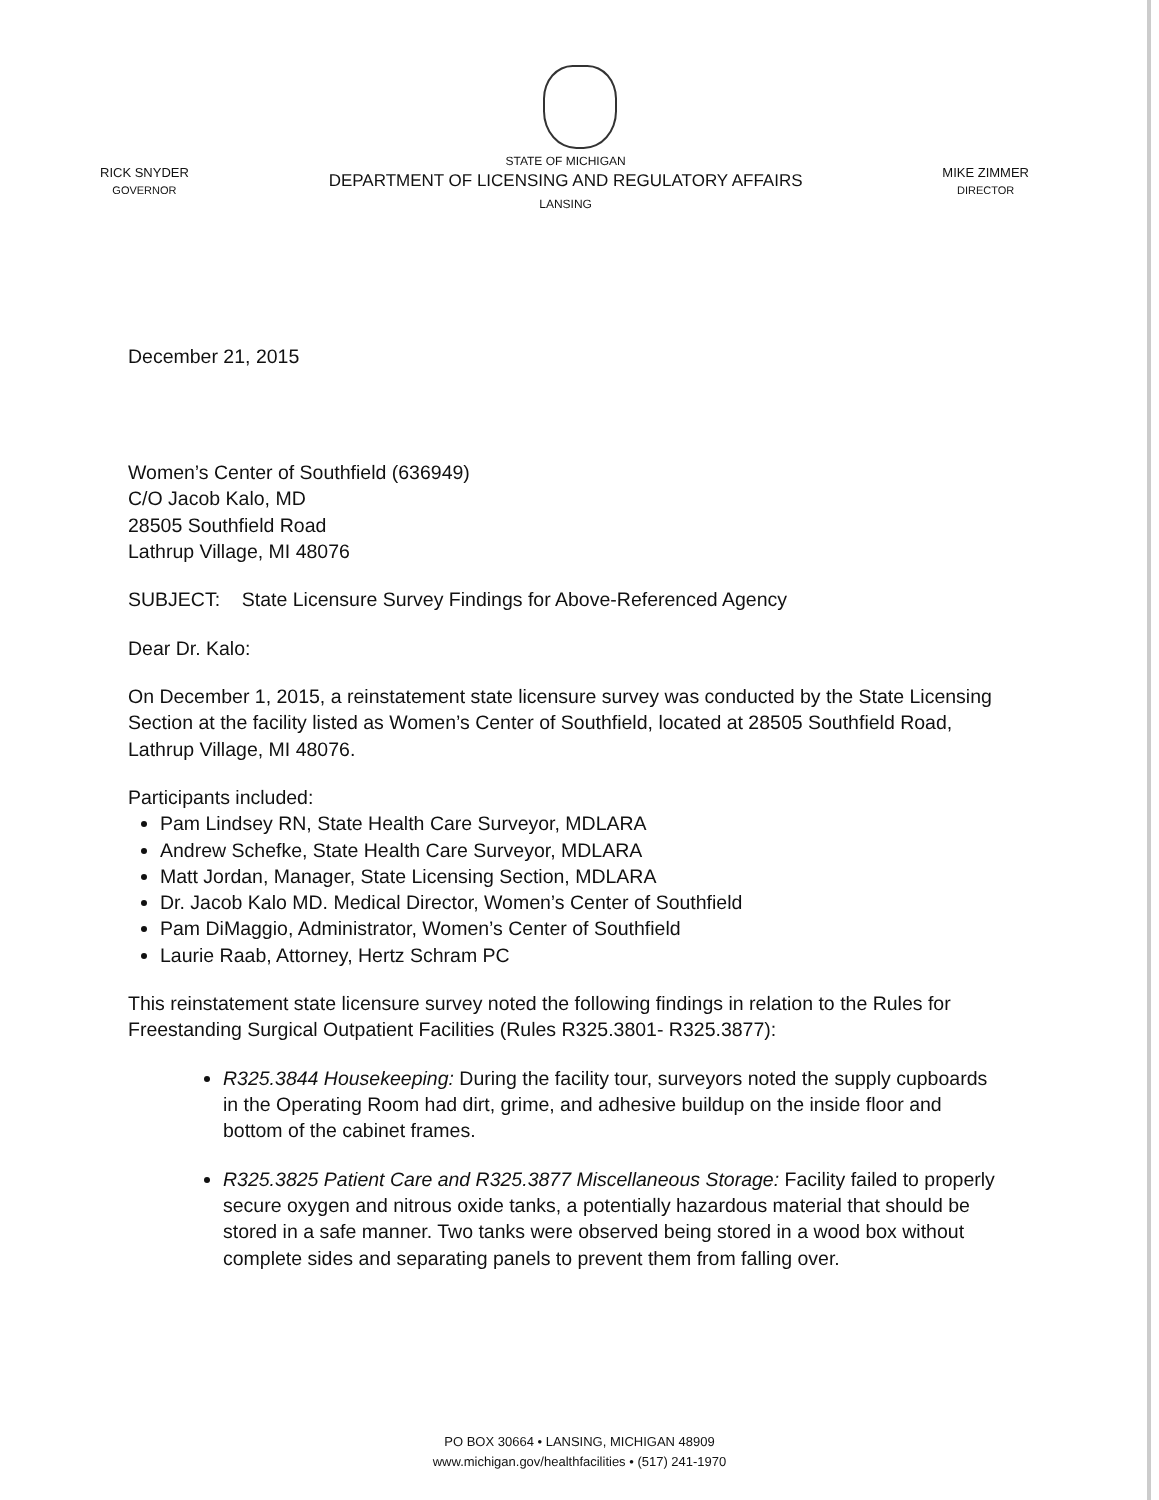RICK SNYDER
GOVERNOR
STATE OF MICHIGAN
DEPARTMENT OF LICENSING AND REGULATORY AFFAIRS
LANSING
MIKE ZIMMER
DIRECTOR
December 21, 2015
Women’s Center of Southfield (636949)
C/O Jacob Kalo, MD
28505 Southfield Road
Lathrup Village, MI 48076
SUBJECT: State Licensure Survey Findings for Above-Referenced Agency
Dear Dr. Kalo:
On December 1, 2015, a reinstatement state licensure survey was conducted by the State Licensing Section at the facility listed as Women’s Center of Southfield, located at 28505 Southfield Road, Lathrup Village, MI 48076.
Participants included:
Pam Lindsey RN, State Health Care Surveyor, MDLARA
Andrew Schefke, State Health Care Surveyor, MDLARA
Matt Jordan, Manager, State Licensing Section, MDLARA
Dr. Jacob Kalo MD. Medical Director, Women’s Center of Southfield
Pam DiMaggio, Administrator, Women’s Center of Southfield
Laurie Raab, Attorney, Hertz Schram PC
This reinstatement state licensure survey noted the following findings in relation to the Rules for Freestanding Surgical Outpatient Facilities (Rules R325.3801- R325.3877):
R325.3844 Housekeeping: During the facility tour, surveyors noted the supply cupboards in the Operating Room had dirt, grime, and adhesive buildup on the inside floor and bottom of the cabinet frames.
R325.3825 Patient Care and R325.3877 Miscellaneous Storage: Facility failed to properly secure oxygen and nitrous oxide tanks, a potentially hazardous material that should be stored in a safe manner. Two tanks were observed being stored in a wood box without complete sides and separating panels to prevent them from falling over.
PO BOX 30664 • LANSING, MICHIGAN 48909
www.michigan.gov/healthfacilities • (517) 241-1970